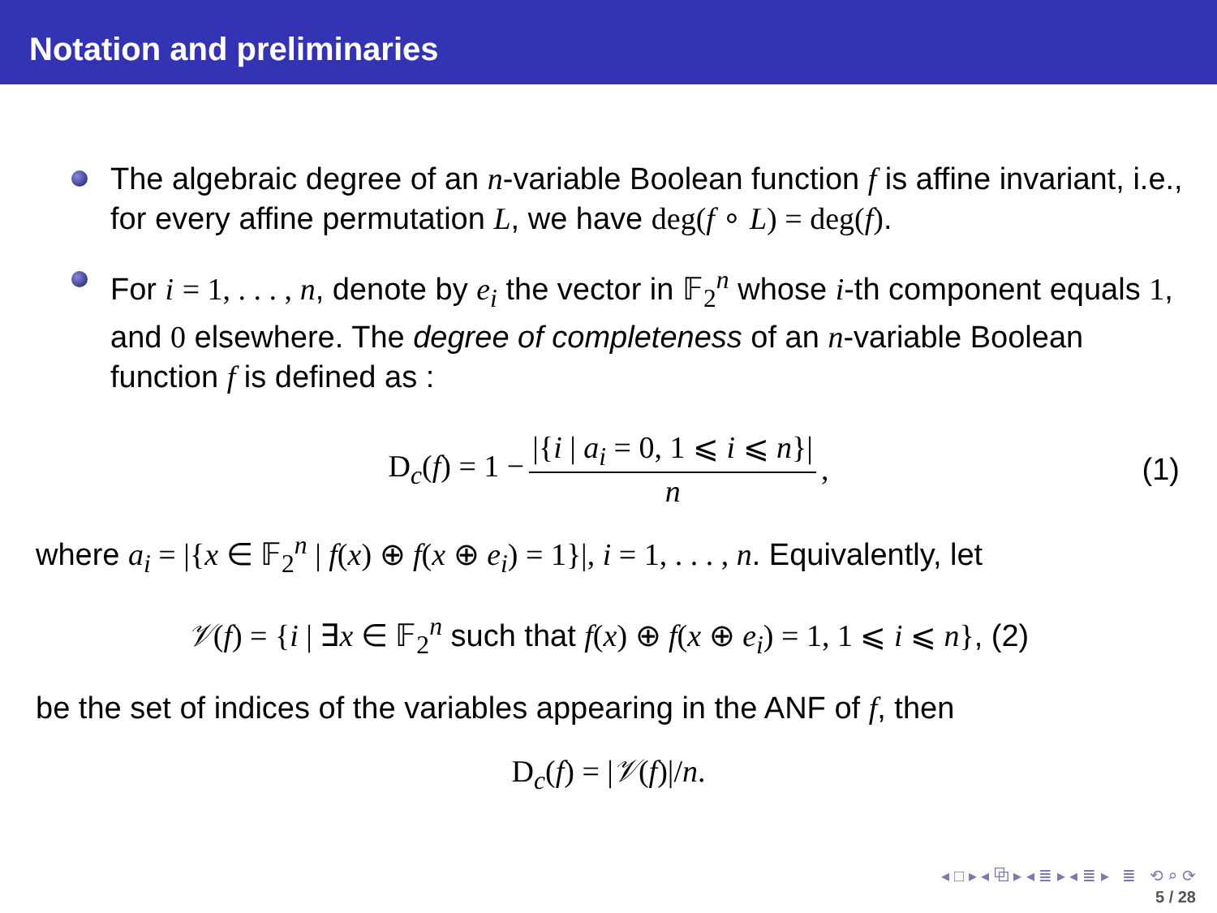Notation and preliminaries
The algebraic degree of an n-variable Boolean function f is affine invariant, i.e., for every affine permutation L, we have deg(f ∘ L) = deg(f).
For i = 1, . . . , n, denote by e<sub>i</sub> the vector in 𝔽<sub>2</sub><sup>n</sup> whose i-th component equals 1, and 0 elsewhere. The degree of completeness of an n-variable Boolean function f is defined as :
D<sub>c</sub>(f) = 1 − |{i | a<sub>i</sub> = 0, 1 ⩽ i ⩽ n}| n, (1)
where a<sub>i</sub> = |{x ∈ 𝔽<sub>2</sub><sup>n</sup> | f(x) ⊕ f(x ⊕ e<sub>i</sub>) = 1}|, i = 1, . . . , n. Equivalently, let
𝒱(f) = {i | ∃x ∈ 𝔽<sub>2</sub><sup>n</sup> such that f(x) ⊕ f(x ⊕ e<sub>i</sub>) = 1, 1 ⩽ i ⩽ n}, (2)
be the set of indices of the variables appearing in the ANF of f, then
D<sub>c</sub>(f) = |𝒱(f)|/n.
◂ □ ▸ ◂ ⧉ ▸ ◂ ≣ ▸ ◂ ≣ ▸ ≣ ⟲ ⌕ ⟳
5 / 28